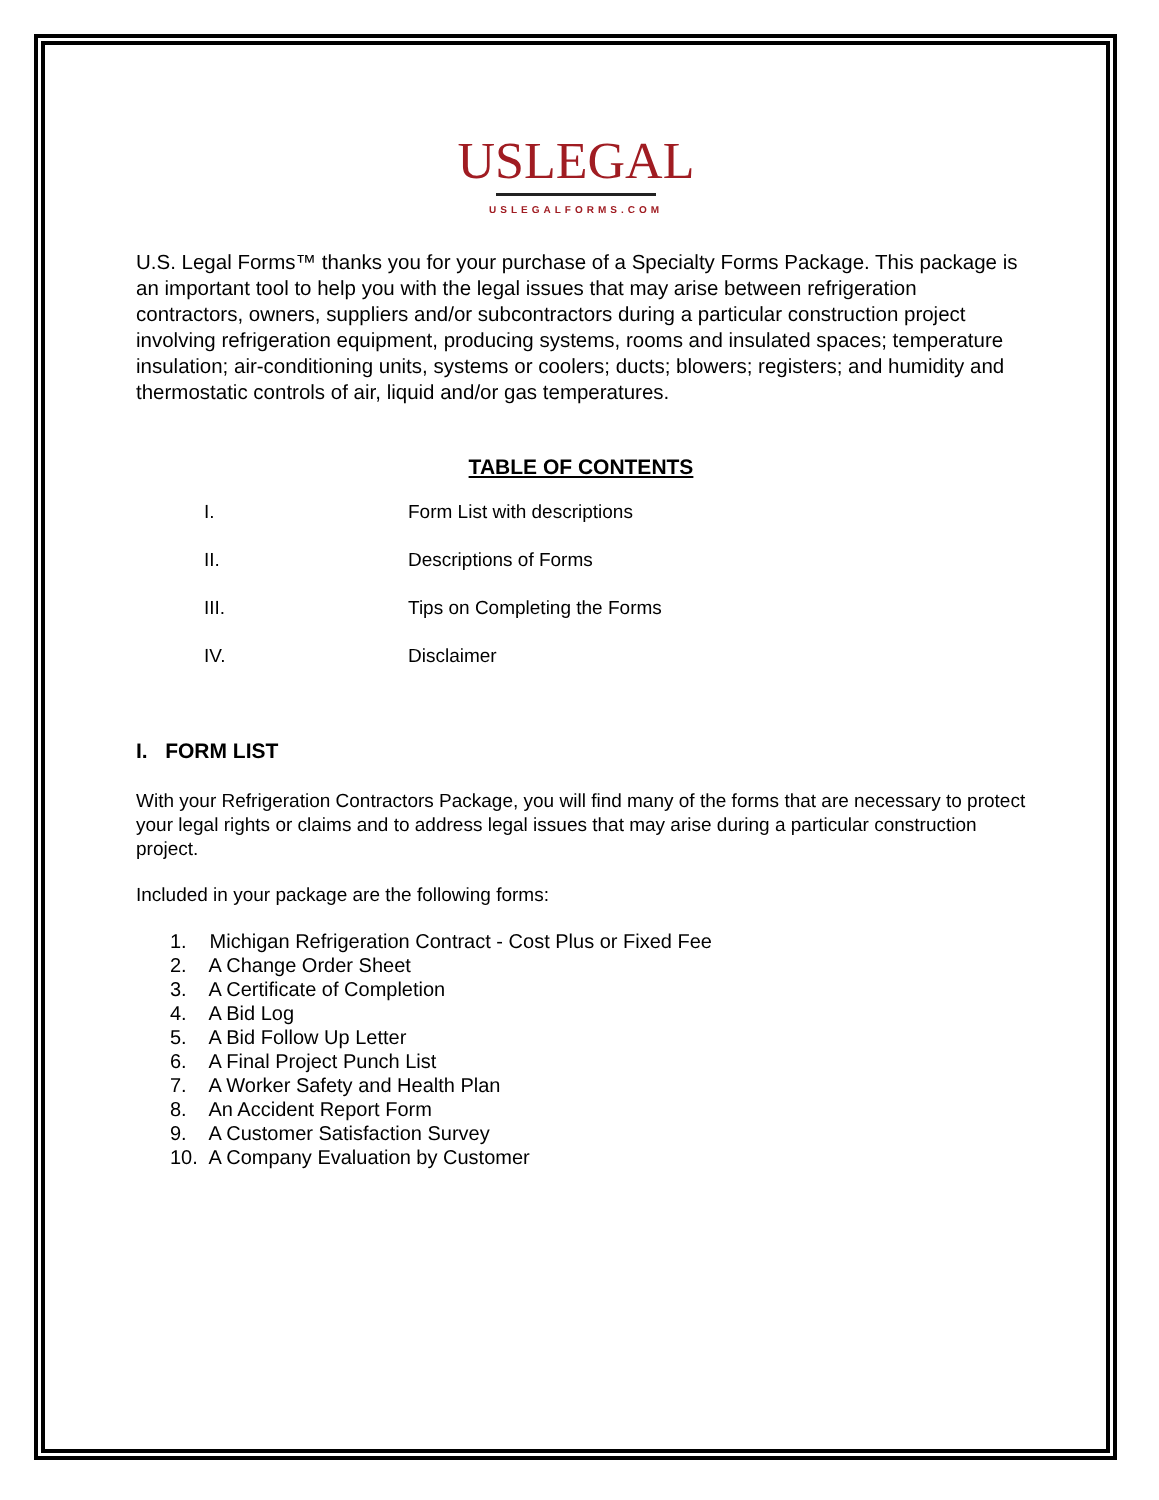USLEGAL
USLEGALFORMS.COM
U.S. Legal Forms™ thanks you for your purchase of a Specialty Forms Package. This package is an important tool to help you with the legal issues that may arise between refrigeration contractors, owners, suppliers and/or subcontractors during a particular construction project involving refrigeration equipment, producing systems, rooms and insulated spaces; temperature insulation; air-conditioning units, systems or coolers; ducts; blowers; registers; and humidity and thermostatic controls of air, liquid and/or gas temperatures.
TABLE OF CONTENTS
I. Form List with descriptions
II. Descriptions of Forms
III. Tips on Completing the Forms
IV. Disclaimer
I. FORM LIST
With your Refrigeration Contractors Package, you will find many of the forms that are necessary to protect your legal rights or claims and to address legal issues that may arise during a particular construction project.
Included in your package are the following forms:
1. Michigan Refrigeration Contract - Cost Plus or Fixed Fee
2. A Change Order Sheet
3. A Certificate of Completion
4. A Bid Log
5. A Bid Follow Up Letter
6. A Final Project Punch List
7. A Worker Safety and Health Plan
8. An Accident Report Form
9. A Customer Satisfaction Survey
10. A Company Evaluation by Customer